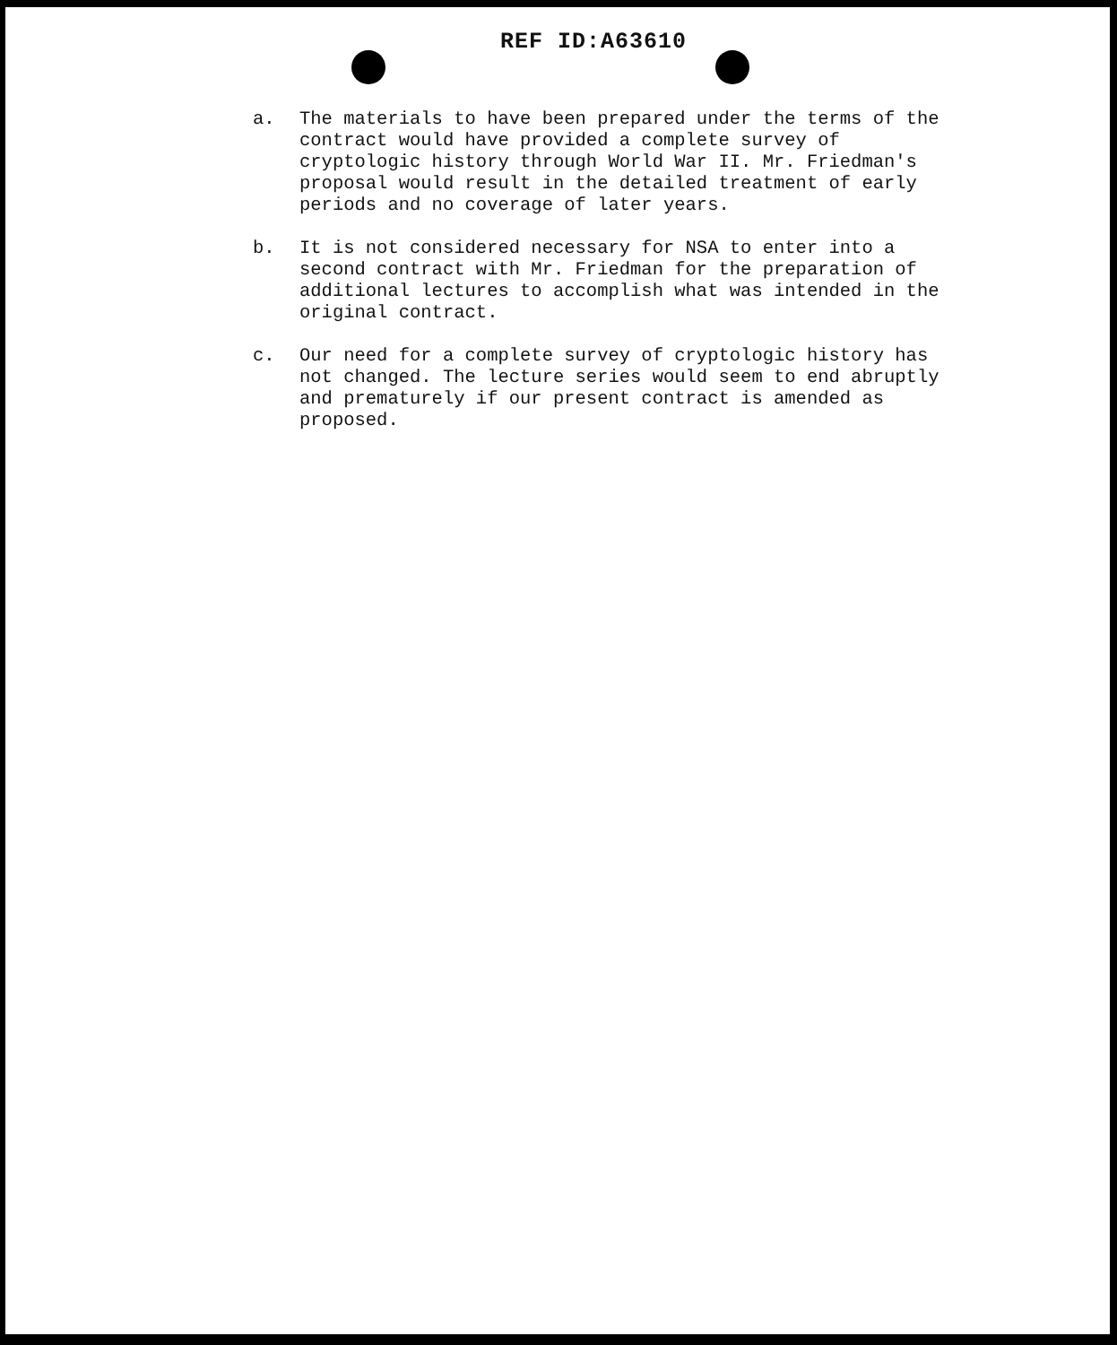REF ID:A63610
a. The materials to have been prepared under the terms of the contract would have provided a complete survey of cryptologic history through World War II. Mr. Friedman's proposal would result in the detailed treatment of early periods and no coverage of later years.
b. It is not considered necessary for NSA to enter into a second contract with Mr. Friedman for the preparation of additional lectures to accomplish what was intended in the original contract.
c. Our need for a complete survey of cryptologic history has not changed. The lecture series would seem to end abruptly and prematurely if our present contract is amended as proposed.